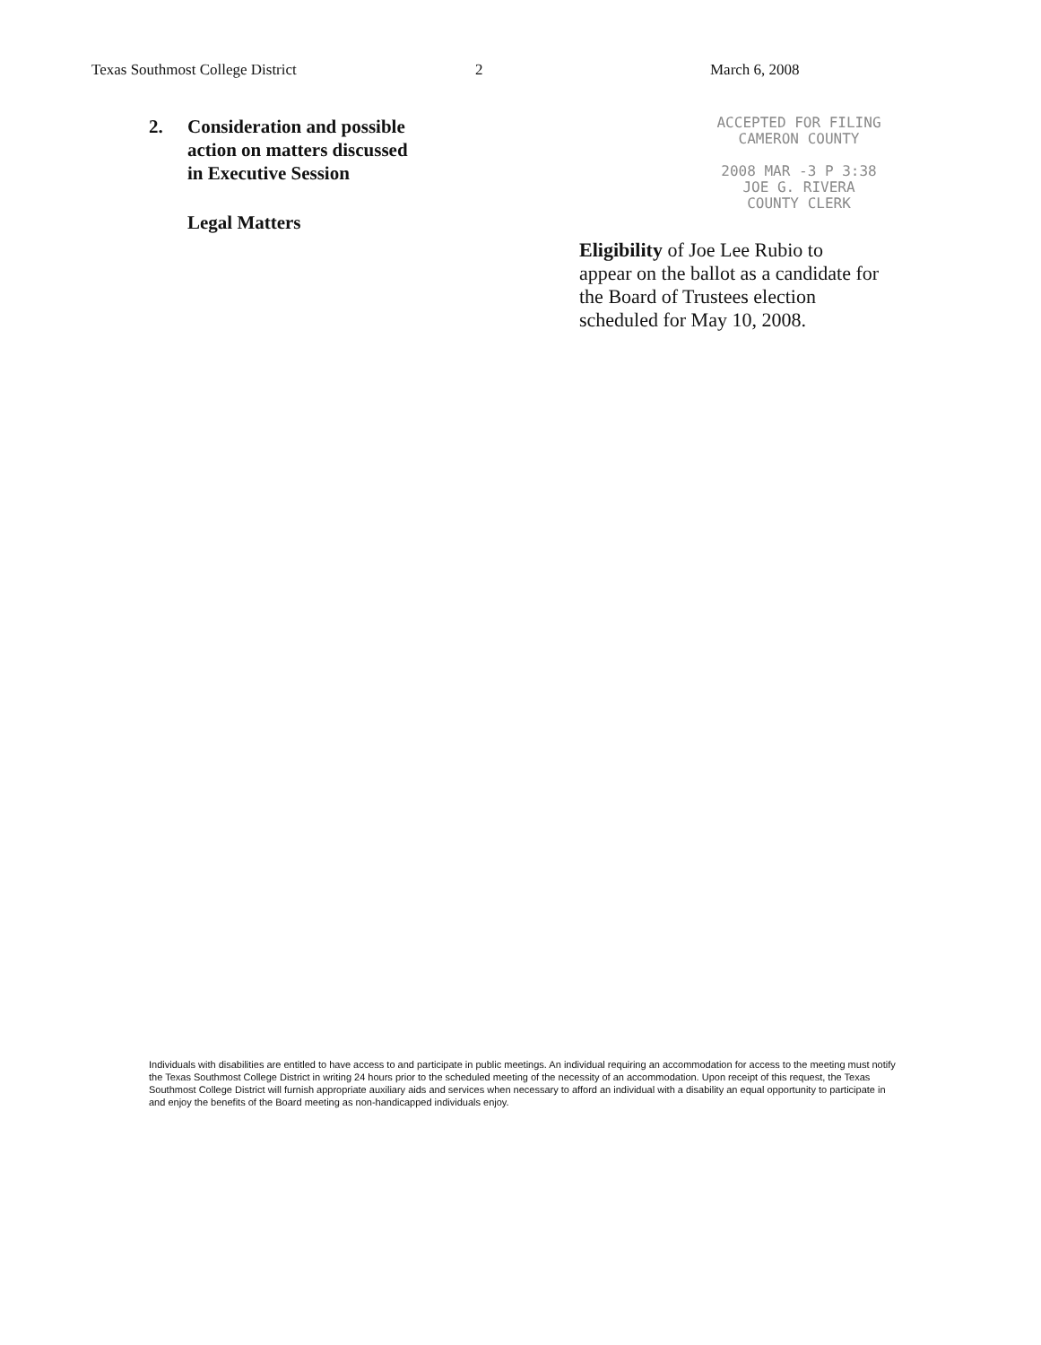Texas Southmost College District 2 March 6, 2008
2. Consideration and possible
action on matters discussed
in Executive Session
Legal Matters
ACCEPTED FOR FILING
CAMERON COUNTY
2008 MAR -3 P 3:38
JOE G. RIVERA
COUNTY CLERK
Eligibility of Joe Lee Rubio to
appear on the ballot as a candidate for
the Board of Trustees election
scheduled for May 10, 2008.
Individuals with disabilities are entitled to have access to and participate in public meetings. An individual requiring an accommodation for access to the meeting must notify the Texas Southmost College District in writing 24 hours prior to the scheduled meeting of the necessity of an accommodation. Upon receipt of this request, the Texas Southmost College District will furnish appropriate auxiliary aids and services when necessary to afford an individual with a disability an equal opportunity to participate in and enjoy the benefits of the Board meeting as non-handicapped individuals enjoy.